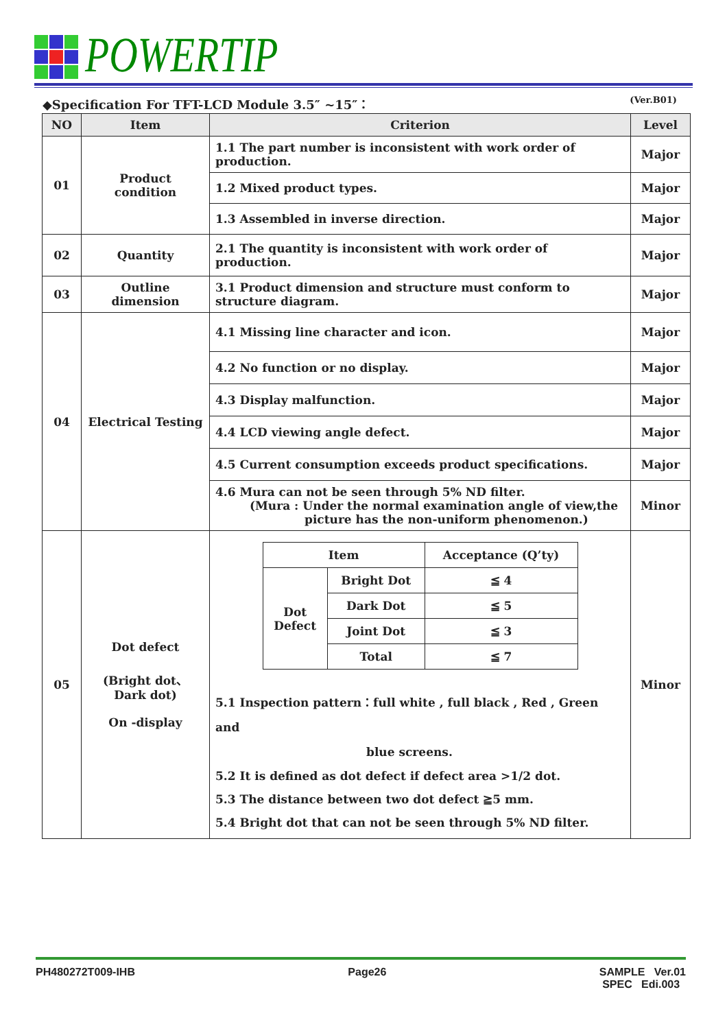POWERTIP
◆Specification For TFT-LCD Module 3.5″ ~15″： (Ver.B01)
| NO | Item | Criterion | Level |
| --- | --- | --- | --- |
| 01 | Product condition | 1.1 The part number is inconsistent with work order of production. | Major |
| | | 1.2 Mixed product types. | Major |
| | | 1.3 Assembled in inverse direction. | Major |
| 02 | Quantity | 2.1 The quantity is inconsistent with work order of production. | Major |
| 03 | Outline dimension | 3.1 Product dimension and structure must conform to structure diagram. | Major |
| 04 | Electrical Testing | 4.1 Missing line character and icon. | Major |
| | | 4.2 No function or no display. | Major |
| | | 4.3 Display malfunction. | Major |
| | | 4.4 LCD viewing angle defect. | Major |
| | | 4.5 Current consumption exceeds product specifications. | Major |
| | | 4.6 Mura can not be seen through 5% ND filter. (Mura : Under the normal examination angle of view,the picture has the non-uniform phenomenon.) | Minor |
| 05 | Dot defect (Bright dot、 Dark dot) On -display | / Item / / Acceptance (Q’ty) / / --- / --- / --- / / Dot Defect / Bright Dot / ≦ 4 / / / Dark Dot / ≦ 5 / / / Joint Dot / ≦ 3 / / / Total / ≦ 7 / 5.1 Inspection pattern：full white , full black , Red , Green and blue screens. 5.2 It is defined as dot defect if defect area >1/2 dot. 5.3 The distance between two dot defect ≧5 mm. 5.4 Bright dot that can not be seen through 5% ND filter. | Minor |
PH480272T009-IHB Page26 SAMPLE Ver.01
SPEC Edi.003